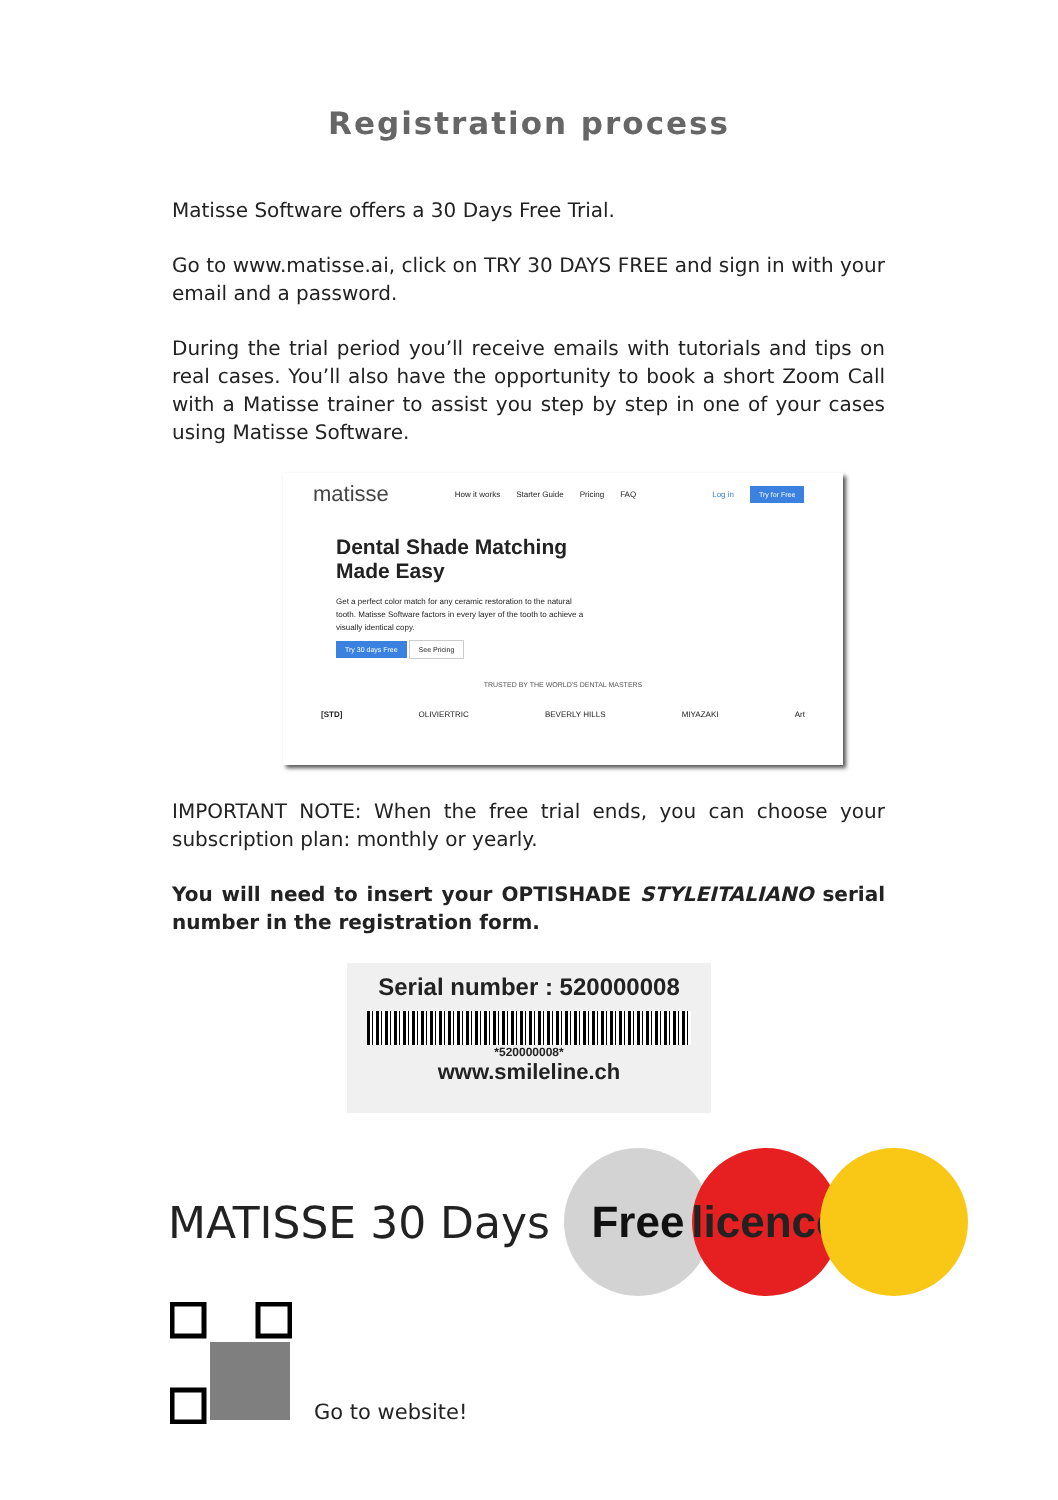Registration process
Matisse Software offers a 30 Days Free Trial.
Go to www.matisse.ai, click on TRY 30 DAYS FREE and sign in with your email and a password.
During the trial period you’ll receive emails with tutorials and tips on real cases. You’ll also have the opportunity to book a short Zoom Call with a Matisse trainer to assist you step by step in one of your cases using Matisse Software.
matisse How it works Starter Guide Pricing FAQ Log in Try for Free
Dental Shade Matching Made Easy
Get a perfect color match for any ceramic restoration to the natural tooth. Matisse Software factors in every layer of the tooth to achieve a visually identical copy.
Try 30 days Free See Pricing
TRUSTED BY THE WORLD'S DENTAL MASTERS
[STD] OLIVIERTRIC BEVERLY HILLS MIYAZAKI Art
IMPORTANT NOTE: When the free trial ends, you can choose your subscription plan: monthly or yearly.
You will need to insert your OPTISHADE STYLEITALIANO serial number in the registration form.
Serial number : 520000008
*520000008*
www.smileline.ch
MATISSE 30 Days
Free
licence
Go to website!